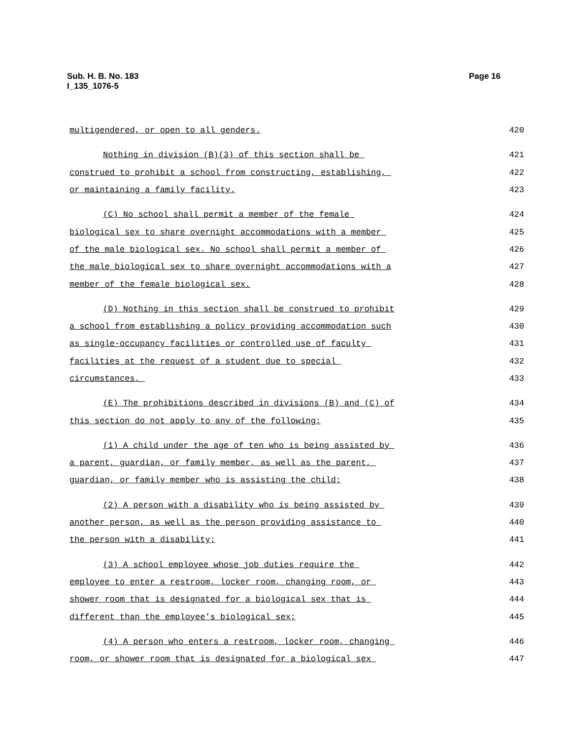Sub. H. B. No. 183
I_135_1076-5
Page 16
multigendered, or open to all genders. 420
Nothing in division (B)(3) of this section shall be 421
construed to prohibit a school from constructing, establishing, 422
or maintaining a family facility. 423
(C) No school shall permit a member of the female 424
biological sex to share overnight accommodations with a member 425
of the male biological sex. No school shall permit a member of 426
the male biological sex to share overnight accommodations with a 427
member of the female biological sex. 428
(D) Nothing in this section shall be construed to prohibit 429
a school from establishing a policy providing accommodation such 430
as single-occupancy facilities or controlled use of faculty 431
facilities at the request of a student due to special 432
circumstances. 433
(E) The prohibitions described in divisions (B) and (C) of 434
this section do not apply to any of the following: 435
(1) A child under the age of ten who is being assisted by 436
a parent, guardian, or family member, as well as the parent, 437
guardian, or family member who is assisting the child; 438
(2) A person with a disability who is being assisted by 439
another person, as well as the person providing assistance to 440
the person with a disability; 441
(3) A school employee whose job duties require the 442
employee to enter a restroom, locker room, changing room, or 443
shower room that is designated for a biological sex that is 444
different than the employee's biological sex; 445
(4) A person who enters a restroom, locker room, changing 446
room, or shower room that is designated for a biological sex 447